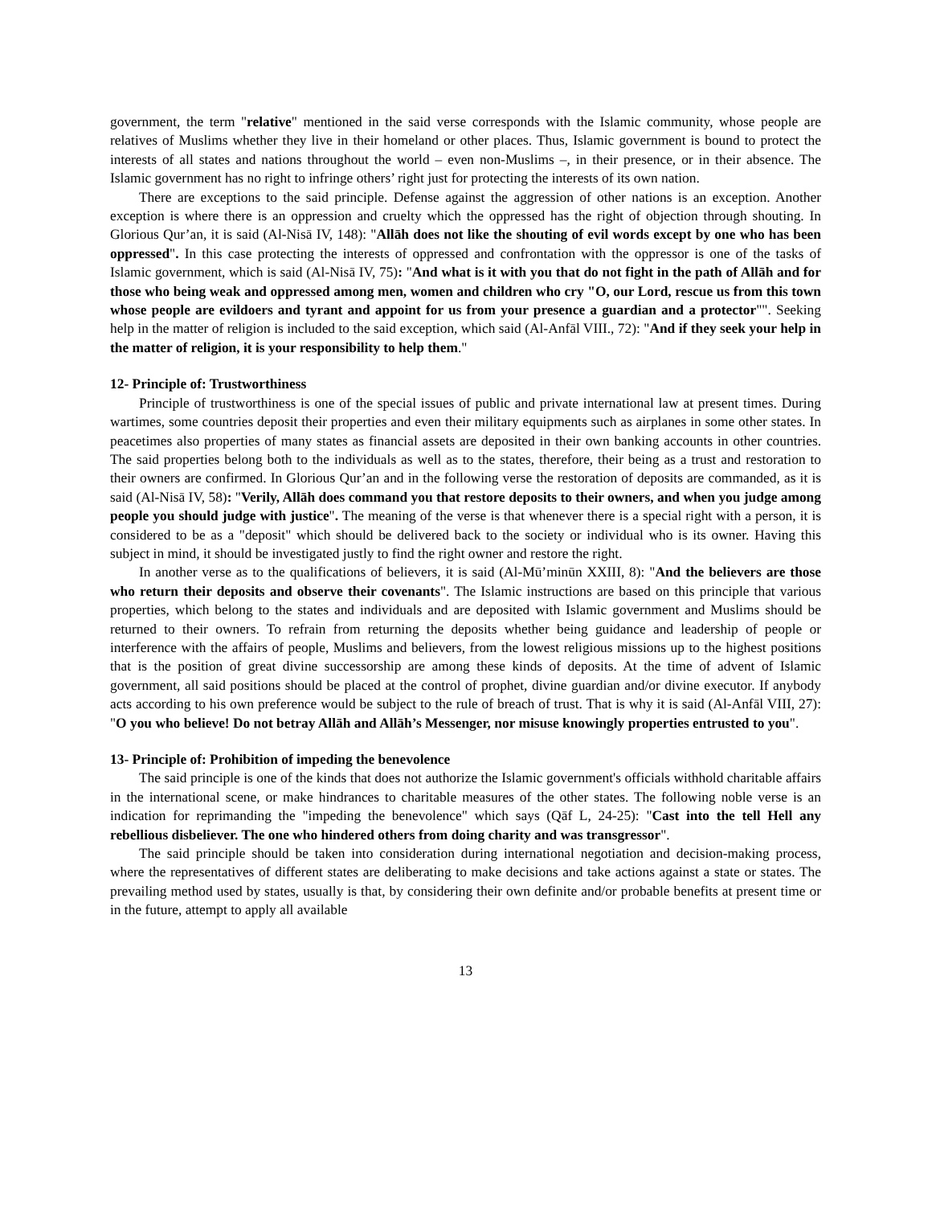government, the term "relative" mentioned in the said verse corresponds with the Islamic community, whose people are relatives of Muslims whether they live in their homeland or other places. Thus, Islamic government is bound to protect the interests of all states and nations throughout the world – even non-Muslims –, in their presence, or in their absence. The Islamic government has no right to infringe others’ right just for protecting the interests of its own nation.
There are exceptions to the said principle. Defense against the aggression of other nations is an exception. Another exception is where there is an oppression and cruelty which the oppressed has the right of objection through shouting. In Glorious Qur’an, it is said (Al-Nisā IV, 148): "Allāh does not like the shouting of evil words except by one who has been oppressed". In this case protecting the interests of oppressed and confrontation with the oppressor is one of the tasks of Islamic government, which is said (Al-Nisā IV, 75): "And what is it with you that do not fight in the path of Allāh and for those who being weak and oppressed among men, women and children who cry "O, our Lord, rescue us from this town whose people are evildoers and tyrant and appoint for us from your presence a guardian and a protector"". Seeking help in the matter of religion is included to the said exception, which said (Al-Anfāl VIII., 72): "And if they seek your help in the matter of religion, it is your responsibility to help them."
12- Principle of: Trustworthiness
Principle of trustworthiness is one of the special issues of public and private international law at present times. During wartimes, some countries deposit their properties and even their military equipments such as airplanes in some other states. In peacetimes also properties of many states as financial assets are deposited in their own banking accounts in other countries. The said properties belong both to the individuals as well as to the states, therefore, their being as a trust and restoration to their owners are confirmed. In Glorious Qur’an and in the following verse the restoration of deposits are commanded, as it is said (Al-Nisā IV, 58): "Verily, Allāh does command you that restore deposits to their owners, and when you judge among people you should judge with justice". The meaning of the verse is that whenever there is a special right with a person, it is considered to be as a "deposit" which should be delivered back to the society or individual who is its owner. Having this subject in mind, it should be investigated justly to find the right owner and restore the right.
In another verse as to the qualifications of believers, it is said (Al-Mū’minūn XXIII, 8): "And the believers are those who return their deposits and observe their covenants". The Islamic instructions are based on this principle that various properties, which belong to the states and individuals and are deposited with Islamic government and Muslims should be returned to their owners. To refrain from returning the deposits whether being guidance and leadership of people or interference with the affairs of people, Muslims and believers, from the lowest religious missions up to the highest positions that is the position of great divine successorship are among these kinds of deposits. At the time of advent of Islamic government, all said positions should be placed at the control of prophet, divine guardian and/or divine executor. If anybody acts according to his own preference would be subject to the rule of breach of trust. That is why it is said (Al-Anfāl VIII, 27): "O you who believe! Do not betray Allāh and Allāh’s Messenger, nor misuse knowingly properties entrusted to you".
13- Principle of: Prohibition of impeding the benevolence
The said principle is one of the kinds that does not authorize the Islamic government's officials withhold charitable affairs in the international scene, or make hindrances to charitable measures of the other states. The following noble verse is an indication for reprimanding the "impeding the benevolence" which says (Qāf L, 24-25): "Cast into the tell Hell any rebellious disbeliever. The one who hindered others from doing charity and was transgressor".
The said principle should be taken into consideration during international negotiation and decision-making process, where the representatives of different states are deliberating to make decisions and take actions against a state or states. The prevailing method used by states, usually is that, by considering their own definite and/or probable benefits at present time or in the future, attempt to apply all available
13